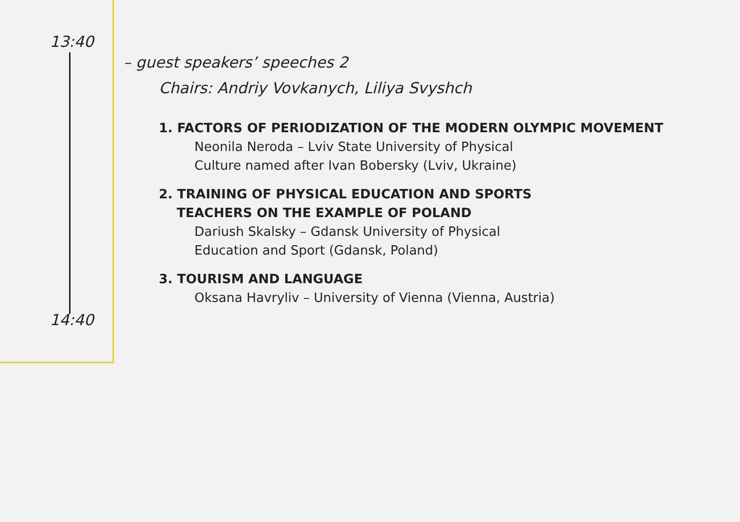13:40
14:40
– guest speakers’ speeches 2
Chairs: Andriy Vovkanych, Liliya Svyshch
1. FACTORS OF PERIODIZATION OF THE MODERN OLYMPIC MOVEMENT
Neonila Neroda – Lviv State University of Physical
Culture named after Ivan Bobersky (Lviv, Ukraine)
2. TRAINING OF PHYSICAL EDUCATION AND SPORTS
TEACHERS ON THE EXAMPLE OF POLAND
Dariush Skalsky – Gdansk University of Physical
Education and Sport (Gdansk, Poland)
3. TOURISM AND LANGUAGE
Oksana Havryliv – University of Vienna (Vienna, Austria)